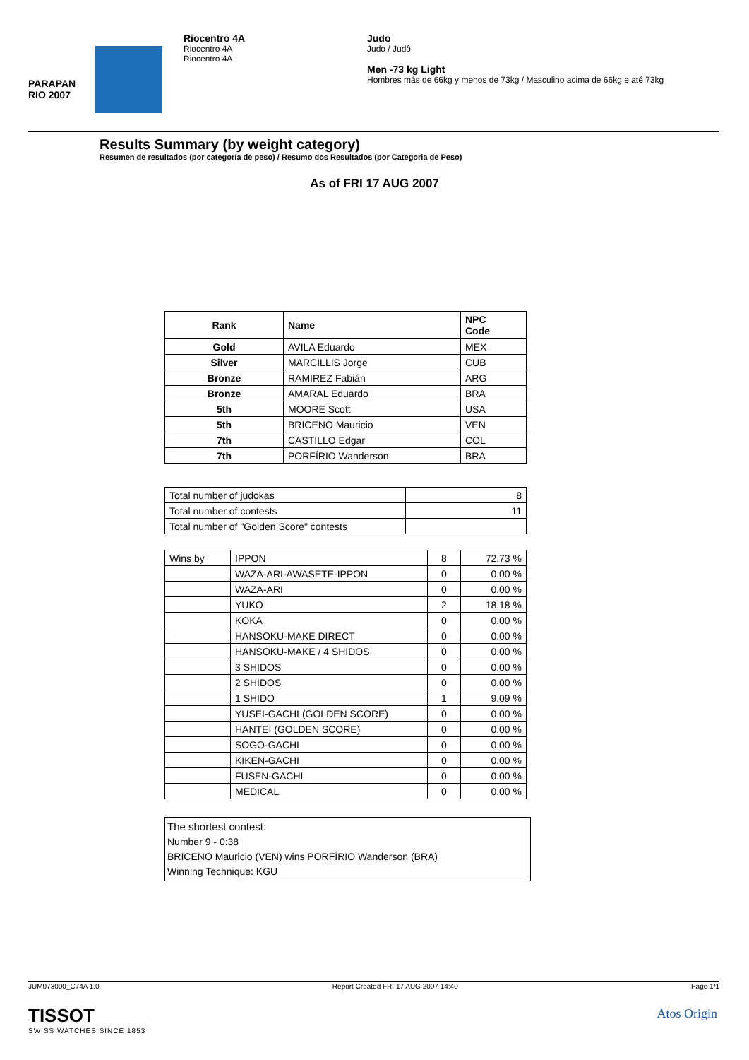PARAPAN RIO 2007
Riocentro 4A
Riocentro 4A
Riocentro 4A
Judo
Judo / Judô
Men -73 kg Light
Hombres más de 66kg y menos de 73kg / Masculino acima de 66kg e até 73kg
Results Summary (by weight category)
Resumen de resultados (por categoría de peso) / Resumo dos Resultados (por Categoria de Peso)
As of FRI 17 AUG 2007
| Rank | Name | NPC Code |
| --- | --- | --- |
| Gold | AVILA Eduardo | MEX |
| Silver | MARCILLIS Jorge | CUB |
| Bronze | RAMIREZ Fabián | ARG |
| Bronze | AMARAL Eduardo | BRA |
| 5th | MOORE Scott | USA |
| 5th | BRICENO Mauricio | VEN |
| 7th | CASTILLO Edgar | COL |
| 7th | PORFÍRIO Wanderson | BRA |
| Total number of judokas | 8 |
| Total number of contests | 11 |
| Total number of "Golden Score" contests | |
| Wins by | IPPON | 8 | 72.73 % |
| | WAZA-ARI-AWASETE-IPPON | 0 | 0.00 % |
| | WAZA-ARI | 0 | 0.00 % |
| | YUKO | 2 | 18.18 % |
| | KOKA | 0 | 0.00 % |
| | HANSOKU-MAKE DIRECT | 0 | 0.00 % |
| | HANSOKU-MAKE / 4 SHIDOS | 0 | 0.00 % |
| | 3 SHIDOS | 0 | 0.00 % |
| | 2 SHIDOS | 0 | 0.00 % |
| | 1 SHIDO | 1 | 9.09 % |
| | YUSEI-GACHI (GOLDEN SCORE) | 0 | 0.00 % |
| | HANTEI (GOLDEN SCORE) | 0 | 0.00 % |
| | SOGO-GACHI | 0 | 0.00 % |
| | KIKEN-GACHI | 0 | 0.00 % |
| | FUSEN-GACHI | 0 | 0.00 % |
| | MEDICAL | 0 | 0.00 % |
The shortest contest:
Number 9 - 0:38
BRICENO Mauricio (VEN) wins PORFÍRIO Wanderson (BRA)
Winning Technique: KGU
JUM073000_C74A 1.0 Report Created FRI 17 AUG 2007 14:40 Page 1/1
TISSOT
SWISS WATCHES SINCE 1853
Atos Origin